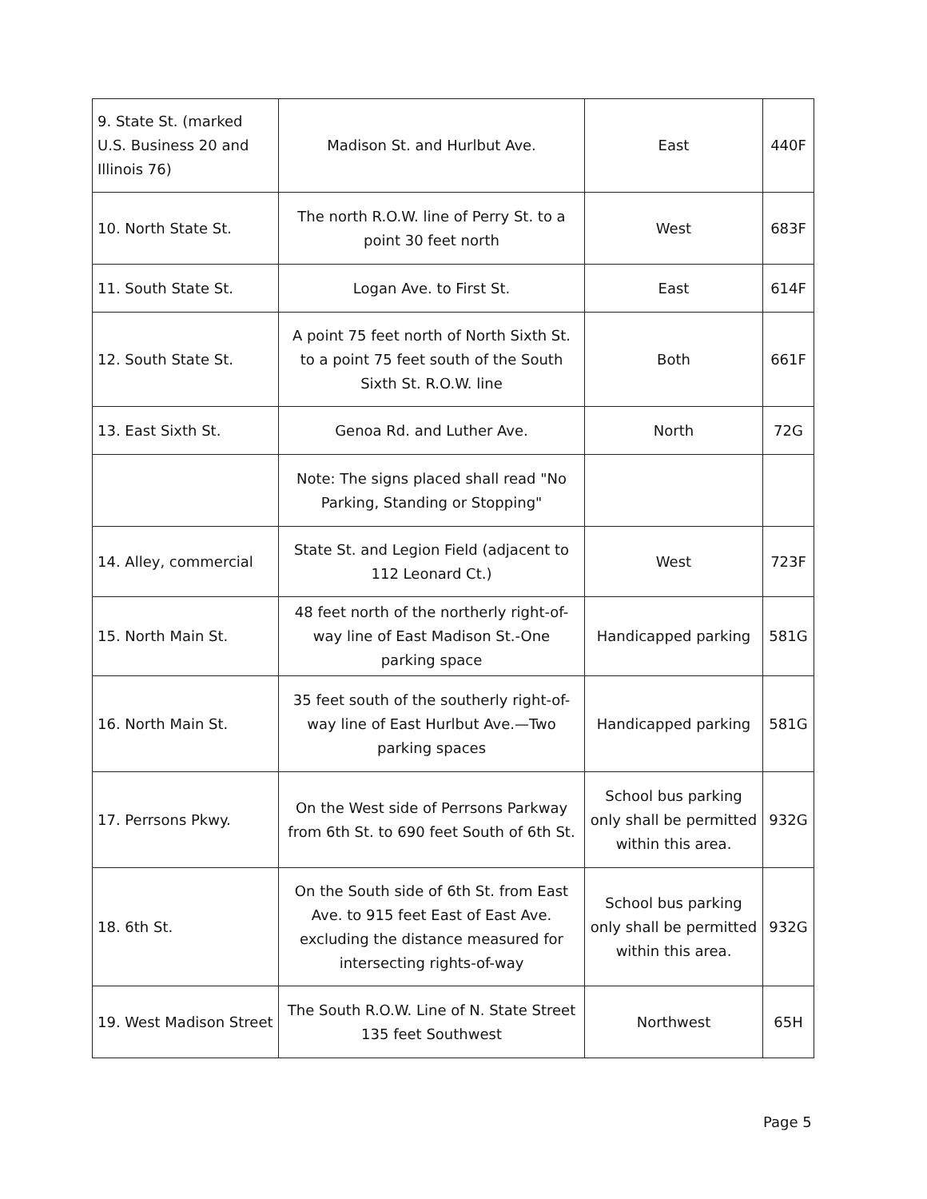| 9. State St. (marked U.S. Business 20 and Illinois 76) | Madison St. and Hurlbut Ave. | East | 440F |
| 10. North State St. | The north R.O.W. line of Perry St. to a point 30 feet north | West | 683F |
| 11. South State St. | Logan Ave. to First St. | East | 614F |
| 12. South State St. | A point 75 feet north of North Sixth St. to a point 75 feet south of the South Sixth St. R.O.W. line | Both | 661F |
| 13. East Sixth St. | Genoa Rd. and Luther Ave. | North | 72G |
| | Note: The signs placed shall read "No Parking, Standing or Stopping" | | |
| 14. Alley, commercial | State St. and Legion Field (adjacent to 112 Leonard Ct.) | West | 723F |
| 15. North Main St. | 48 feet north of the northerly right-of-way line of East Madison St.-One parking space | Handicapped parking | 581G |
| 16. North Main St. | 35 feet south of the southerly right-of-way line of East Hurlbut Ave.—Two parking spaces | Handicapped parking | 581G |
| 17. Perrsons Pkwy. | On the West side of Perrsons Parkway from 6th St. to 690 feet South of 6th St. | School bus parking only shall be permitted within this area. | 932G |
| 18. 6th St. | On the South side of 6th St. from East Ave. to 915 feet East of East Ave. excluding the distance measured for intersecting rights-of-way | School bus parking only shall be permitted within this area. | 932G |
| 19. West Madison Street | The South R.O.W. Line of N. State Street 135 feet Southwest | Northwest | 65H |
Page 5